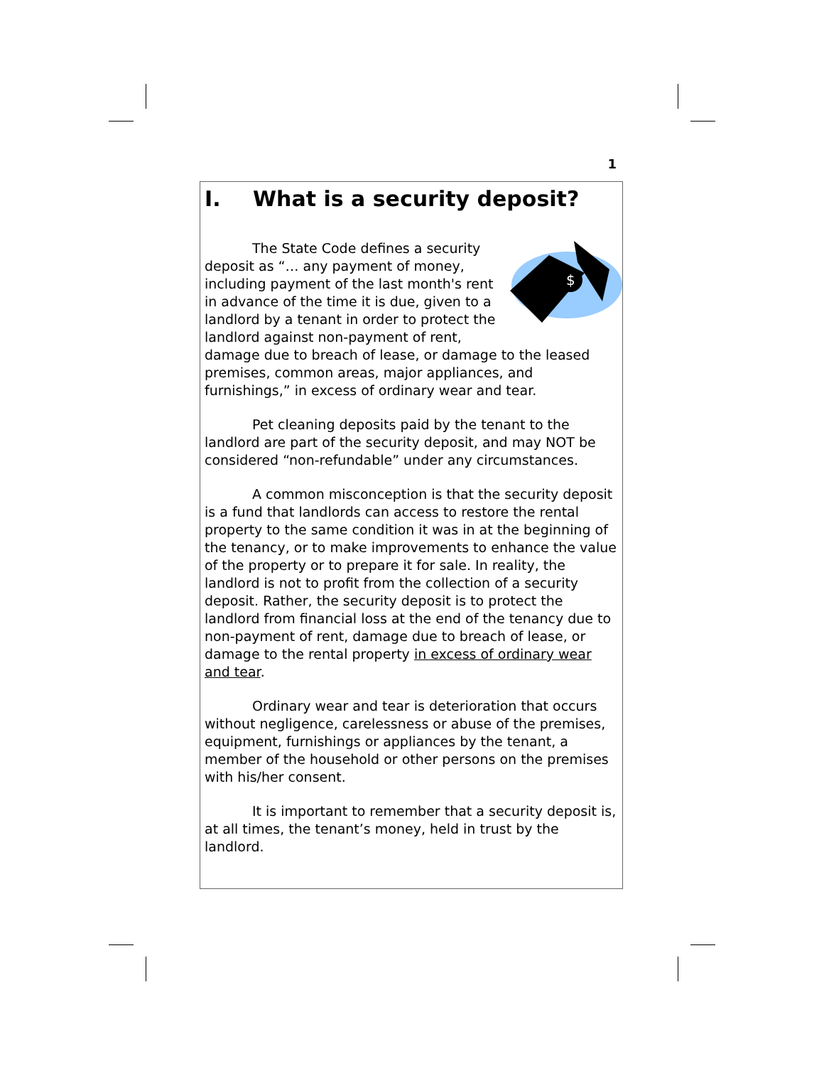1
I. What is a security deposit?
$
The State Code defines a security deposit as “… any payment of money, including payment of the last month's rent in advance of the time it is due, given to a landlord by a tenant in order to protect the landlord against non-payment of rent, damage due to breach of lease, or damage to the leased premises, common areas, major appliances, and furnishings,” in excess of ordinary wear and tear.
Pet cleaning deposits paid by the tenant to the landlord are part of the security deposit, and may NOT be considered “non-refundable” under any circumstances.
A common misconception is that the security deposit is a fund that landlords can access to restore the rental property to the same condition it was in at the beginning of the tenancy, or to make improvements to enhance the value of the property or to prepare it for sale. In reality, the landlord is not to profit from the collection of a security deposit. Rather, the security deposit is to protect the landlord from financial loss at the end of the tenancy due to non-payment of rent, damage due to breach of lease, or damage to the rental property in excess of ordinary wear and tear.
Ordinary wear and tear is deterioration that occurs without negligence, carelessness or abuse of the premises, equipment, furnishings or appliances by the tenant, a member of the household or other persons on the premises with his/her consent.
It is important to remember that a security deposit is, at all times, the tenant’s money, held in trust by the landlord.